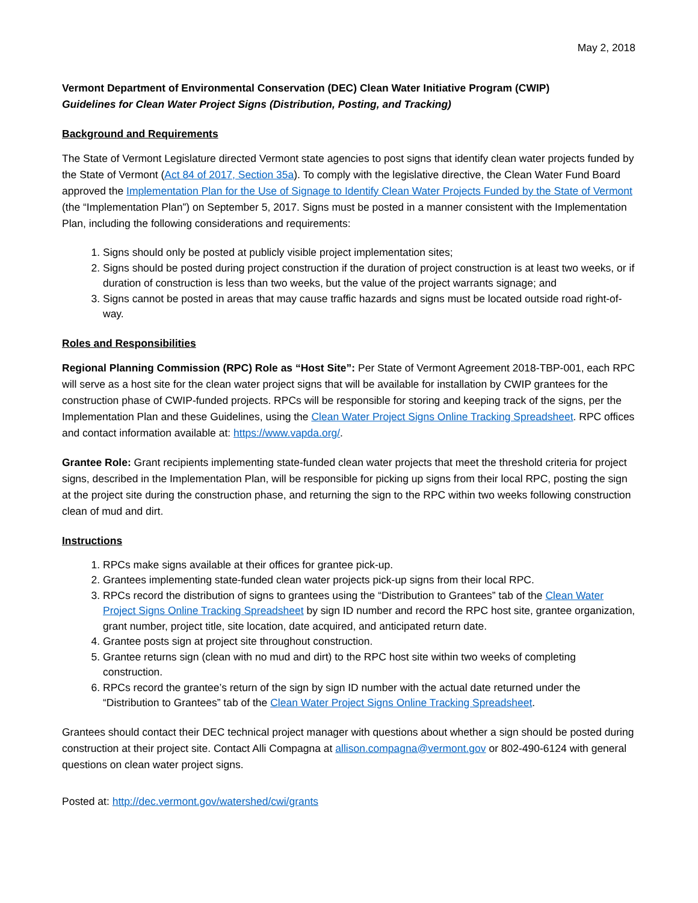May 2, 2018
Vermont Department of Environmental Conservation (DEC) Clean Water Initiative Program (CWIP)
Guidelines for Clean Water Project Signs (Distribution, Posting, and Tracking)
Background and Requirements
The State of Vermont Legislature directed Vermont state agencies to post signs that identify clean water projects funded by the State of Vermont (Act 84 of 2017, Section 35a). To comply with the legislative directive, the Clean Water Fund Board approved the Implementation Plan for the Use of Signage to Identify Clean Water Projects Funded by the State of Vermont (the “Implementation Plan”) on September 5, 2017. Signs must be posted in a manner consistent with the Implementation Plan, including the following considerations and requirements:
1. Signs should only be posted at publicly visible project implementation sites;
2. Signs should be posted during project construction if the duration of project construction is at least two weeks, or if duration of construction is less than two weeks, but the value of the project warrants signage; and
3. Signs cannot be posted in areas that may cause traffic hazards and signs must be located outside road right-of-way.
Roles and Responsibilities
Regional Planning Commission (RPC) Role as “Host Site”: Per State of Vermont Agreement 2018-TBP-001, each RPC will serve as a host site for the clean water project signs that will be available for installation by CWIP grantees for the construction phase of CWIP-funded projects. RPCs will be responsible for storing and keeping track of the signs, per the Implementation Plan and these Guidelines, using the Clean Water Project Signs Online Tracking Spreadsheet. RPC offices and contact information available at: https://www.vapda.org/.
Grantee Role: Grant recipients implementing state-funded clean water projects that meet the threshold criteria for project signs, described in the Implementation Plan, will be responsible for picking up signs from their local RPC, posting the sign at the project site during the construction phase, and returning the sign to the RPC within two weeks following construction clean of mud and dirt.
Instructions
1. RPCs make signs available at their offices for grantee pick-up.
2. Grantees implementing state-funded clean water projects pick-up signs from their local RPC.
3. RPCs record the distribution of signs to grantees using the “Distribution to Grantees” tab of the Clean Water Project Signs Online Tracking Spreadsheet by sign ID number and record the RPC host site, grantee organization, grant number, project title, site location, date acquired, and anticipated return date.
4. Grantee posts sign at project site throughout construction.
5. Grantee returns sign (clean with no mud and dirt) to the RPC host site within two weeks of completing construction.
6. RPCs record the grantee’s return of the sign by sign ID number with the actual date returned under the “Distribution to Grantees” tab of the Clean Water Project Signs Online Tracking Spreadsheet.
Grantees should contact their DEC technical project manager with questions about whether a sign should be posted during construction at their project site. Contact Alli Compagna at allison.compagna@vermont.gov or 802-490-6124 with general questions on clean water project signs.
Posted at: http://dec.vermont.gov/watershed/cwi/grants